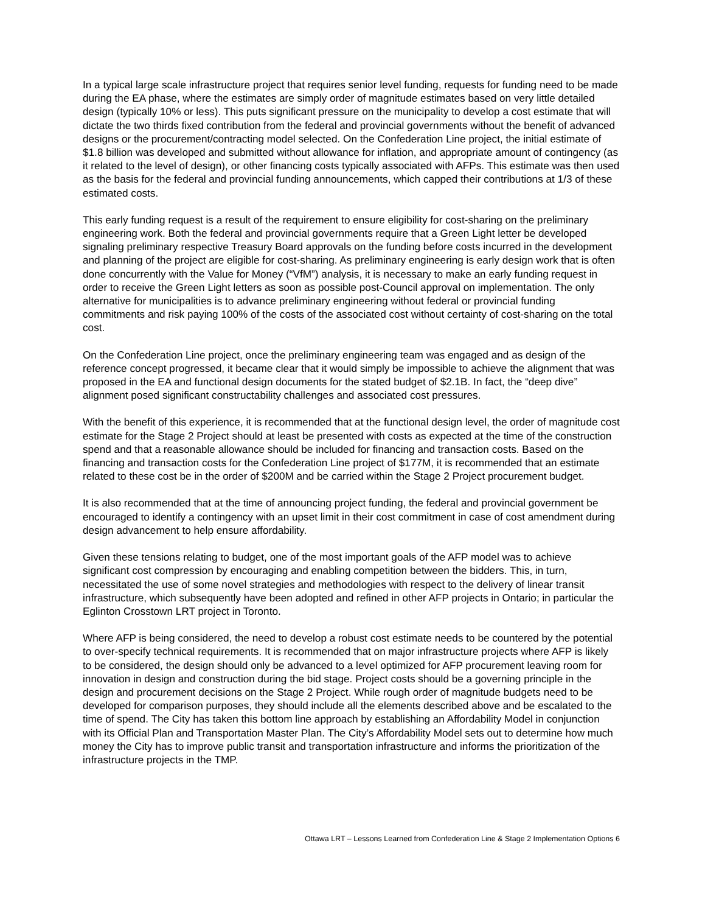In a typical large scale infrastructure project that requires senior level funding, requests for funding need to be made during the EA phase, where the estimates are simply order of magnitude estimates based on very little detailed design (typically 10% or less). This puts significant pressure on the municipality to develop a cost estimate that will dictate the two thirds fixed contribution from the federal and provincial governments without the benefit of advanced designs or the procurement/contracting model selected. On the Confederation Line project, the initial estimate of $1.8 billion was developed and submitted without allowance for inflation, and appropriate amount of contingency (as it related to the level of design), or other financing costs typically associated with AFPs. This estimate was then used as the basis for the federal and provincial funding announcements, which capped their contributions at 1/3 of these estimated costs.
This early funding request is a result of the requirement to ensure eligibility for cost-sharing on the preliminary engineering work. Both the federal and provincial governments require that a Green Light letter be developed signaling preliminary respective Treasury Board approvals on the funding before costs incurred in the development and planning of the project are eligible for cost-sharing. As preliminary engineering is early design work that is often done concurrently with the Value for Money (“VfM”) analysis, it is necessary to make an early funding request in order to receive the Green Light letters as soon as possible post-Council approval on implementation. The only alternative for municipalities is to advance preliminary engineering without federal or provincial funding commitments and risk paying 100% of the costs of the associated cost without certainty of cost-sharing on the total cost.
On the Confederation Line project, once the preliminary engineering team was engaged and as design of the reference concept progressed, it became clear that it would simply be impossible to achieve the alignment that was proposed in the EA and functional design documents for the stated budget of $2.1B. In fact, the “deep dive” alignment posed significant constructability challenges and associated cost pressures.
With the benefit of this experience, it is recommended that at the functional design level, the order of magnitude cost estimate for the Stage 2 Project should at least be presented with costs as expected at the time of the construction spend and that a reasonable allowance should be included for financing and transaction costs. Based on the financing and transaction costs for the Confederation Line project of $177M, it is recommended that an estimate related to these cost be in the order of $200M and be carried within the Stage 2 Project procurement budget.
It is also recommended that at the time of announcing project funding, the federal and provincial government be encouraged to identify a contingency with an upset limit in their cost commitment in case of cost amendment during design advancement to help ensure affordability.
Given these tensions relating to budget, one of the most important goals of the AFP model was to achieve significant cost compression by encouraging and enabling competition between the bidders. This, in turn, necessitated the use of some novel strategies and methodologies with respect to the delivery of linear transit infrastructure, which subsequently have been adopted and refined in other AFP projects in Ontario; in particular the Eglinton Crosstown LRT project in Toronto.
Where AFP is being considered, the need to develop a robust cost estimate needs to be countered by the potential to over-specify technical requirements. It is recommended that on major infrastructure projects where AFP is likely to be considered, the design should only be advanced to a level optimized for AFP procurement leaving room for innovation in design and construction during the bid stage. Project costs should be a governing principle in the design and procurement decisions on the Stage 2 Project. While rough order of magnitude budgets need to be developed for comparison purposes, they should include all the elements described above and be escalated to the time of spend. The City has taken this bottom line approach by establishing an Affordability Model in conjunction with its Official Plan and Transportation Master Plan. The City’s Affordability Model sets out to determine how much money the City has to improve public transit and transportation infrastructure and informs the prioritization of the infrastructure projects in the TMP.
Ottawa LRT – Lessons Learned from Confederation Line & Stage 2 Implementation Options 6